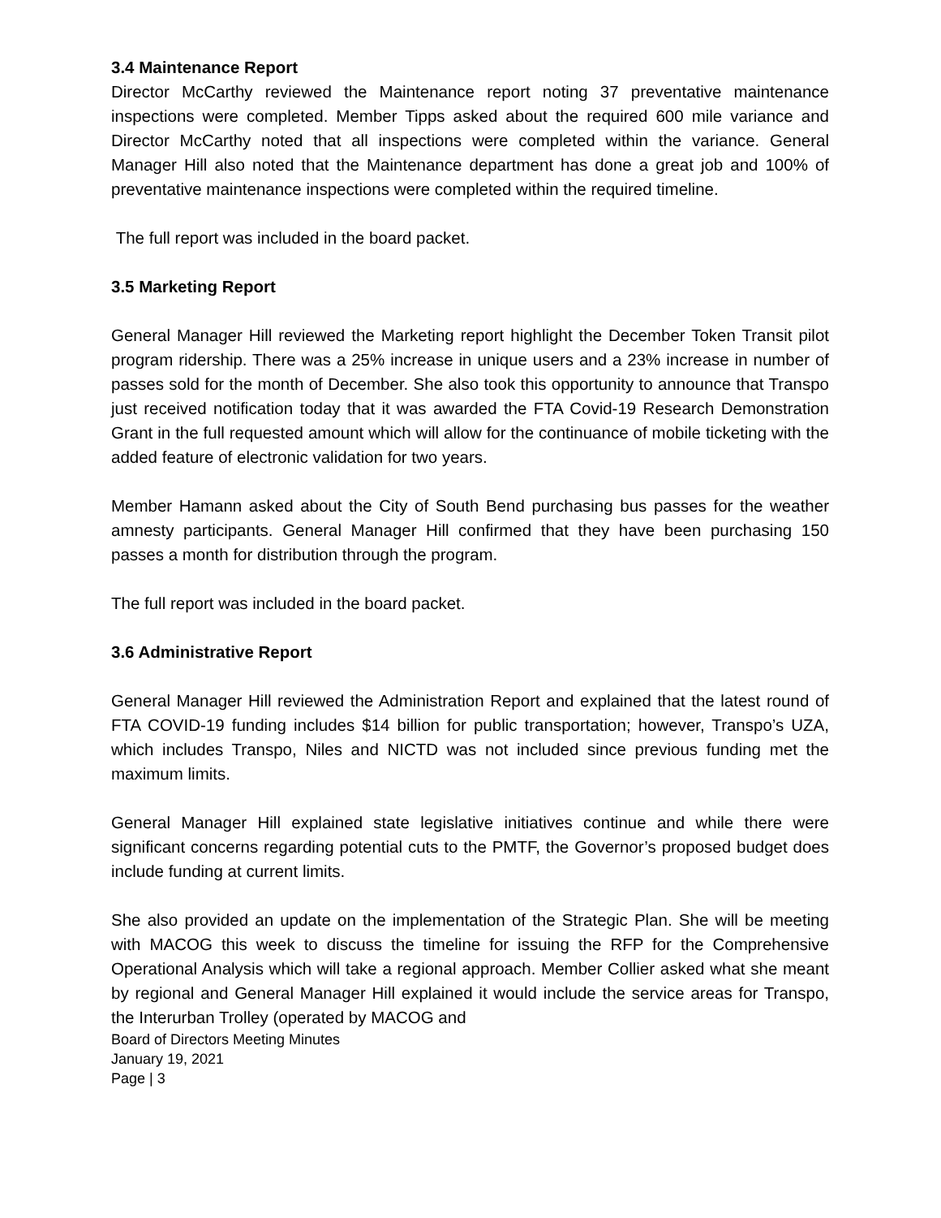3.4 Maintenance Report
Director McCarthy reviewed the Maintenance report noting 37 preventative maintenance inspections were completed. Member Tipps asked about the required 600 mile variance and Director McCarthy noted that all inspections were completed within the variance. General Manager Hill also noted that the Maintenance department has done a great job and 100% of preventative maintenance inspections were completed within the required timeline.
The full report was included in the board packet.
3.5 Marketing Report
General Manager Hill reviewed the Marketing report highlight the December Token Transit pilot program ridership. There was a 25% increase in unique users and a 23% increase in number of passes sold for the month of December. She also took this opportunity to announce that Transpo just received notification today that it was awarded the FTA Covid-19 Research Demonstration Grant in the full requested amount which will allow for the continuance of mobile ticketing with the added feature of electronic validation for two years.
Member Hamann asked about the City of South Bend purchasing bus passes for the weather amnesty participants. General Manager Hill confirmed that they have been purchasing 150 passes a month for distribution through the program.
The full report was included in the board packet.
3.6 Administrative Report
General Manager Hill reviewed the Administration Report and explained that the latest round of FTA COVID-19 funding includes $14 billion for public transportation; however, Transpo’s UZA, which includes Transpo, Niles and NICTD was not included since previous funding met the maximum limits.
General Manager Hill explained state legislative initiatives continue and while there were significant concerns regarding potential cuts to the PMTF, the Governor’s proposed budget does include funding at current limits.
She also provided an update on the implementation of the Strategic Plan. She will be meeting with MACOG this week to discuss the timeline for issuing the RFP for the Comprehensive Operational Analysis which will take a regional approach. Member Collier asked what she meant by regional and General Manager Hill explained it would include the service areas for Transpo, the Interurban Trolley (operated by MACOG and
Board of Directors Meeting Minutes
January 19, 2021
Page | 3